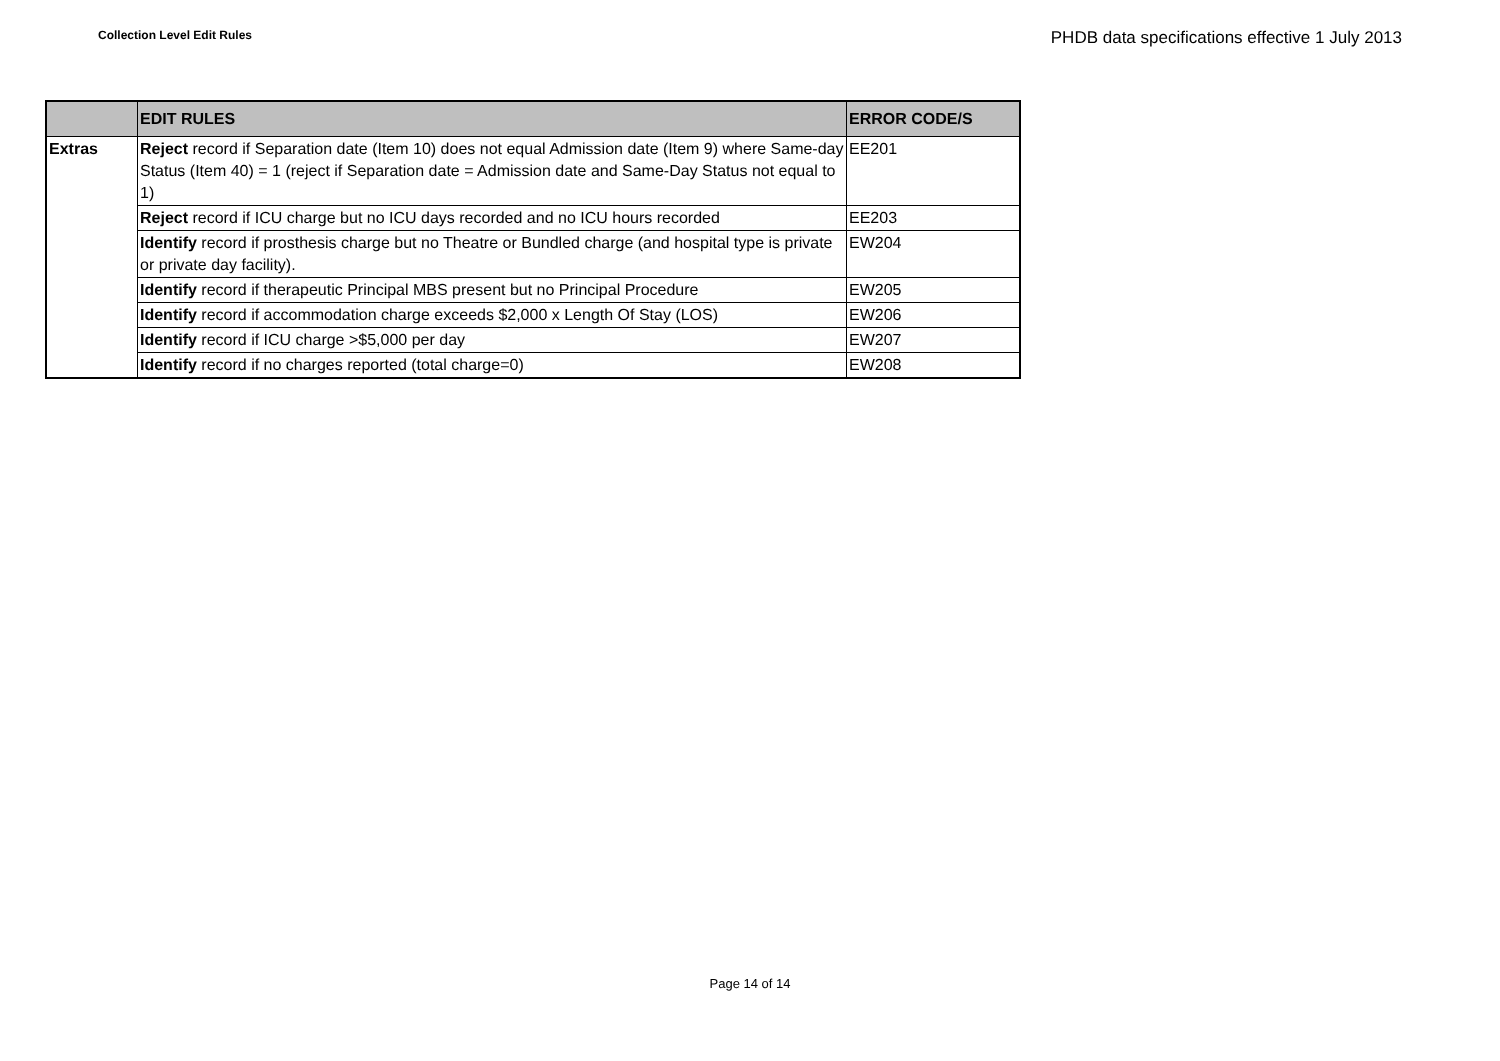Collection Level Edit Rules
PHDB data specifications effective 1 July 2013
| | EDIT RULES | ERROR CODE/S |
| --- | --- | --- |
| Extras | Reject record if Separation date (Item 10) does not equal Admission date (Item 9) where Same-day Status (Item 40) = 1 (reject if Separation date = Admission date and Same-Day Status not equal to 1) | EE201 |
| | Reject record if ICU charge but no ICU days recorded and no ICU hours recorded | EE203 |
| | Identify record if prosthesis charge but no Theatre or Bundled charge (and hospital type is private or private day facility). | EW204 |
| | Identify record if therapeutic Principal MBS present but no Principal Procedure | EW205 |
| | Identify record if accommodation charge exceeds $2,000 x Length Of Stay (LOS) | EW206 |
| | Identify record if ICU charge >$5,000 per day | EW207 |
| | Identify record if no charges reported (total charge=0) | EW208 |
Page 14 of 14